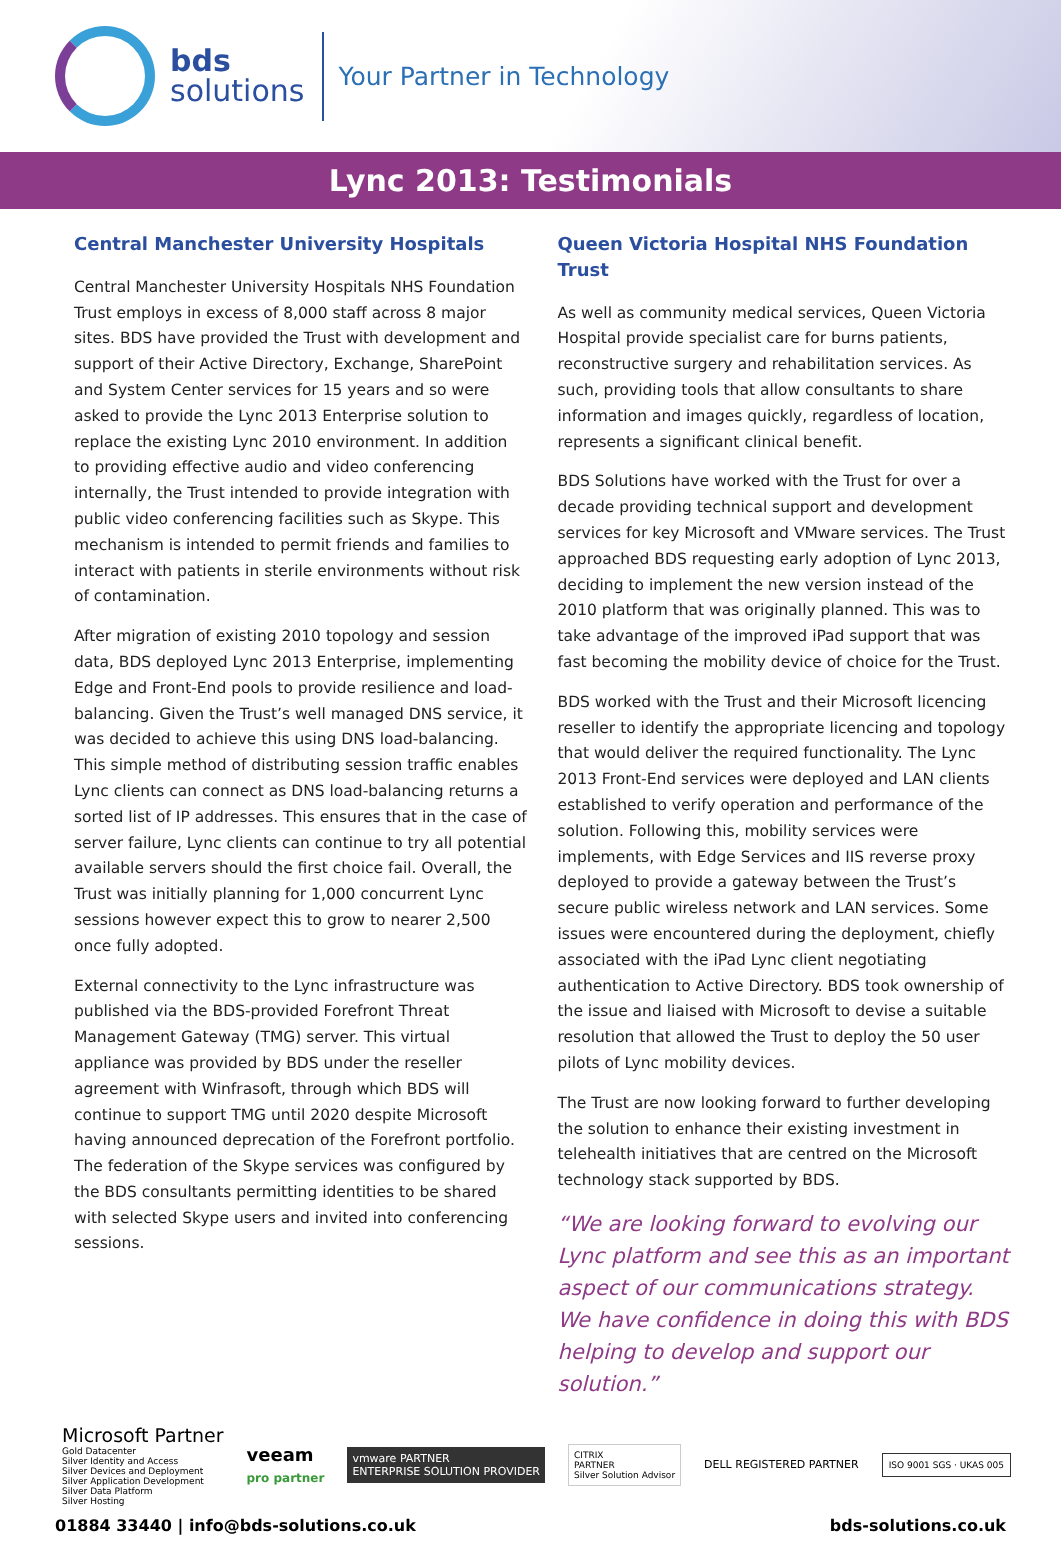bds
solutions
Your Partner in Technology
Lync 2013: Testimonials
Central Manchester University Hospitals
Central Manchester University Hospitals NHS Foundation Trust employs in excess of 8,000 staff across 8 major sites. BDS have provided the Trust with development and support of their Active Directory, Exchange, SharePoint and System Center services for 15 years and so were asked to provide the Lync 2013 Enterprise solution to replace the existing Lync 2010 environment. In addition to providing effective audio and video conferencing internally, the Trust intended to provide integration with public video conferencing facilities such as Skype. This mechanism is intended to permit friends and families to interact with patients in sterile environments without risk of contamination.
After migration of existing 2010 topology and session data, BDS deployed Lync 2013 Enterprise, implementing Edge and Front-End pools to provide resilience and load-balancing. Given the Trust’s well managed DNS service, it was decided to achieve this using DNS load-balancing. This simple method of distributing session traffic enables Lync clients can connect as DNS load-balancing returns a sorted list of IP addresses. This ensures that in the case of server failure, Lync clients can continue to try all potential available servers should the first choice fail. Overall, the Trust was initially planning for 1,000 concurrent Lync sessions however expect this to grow to nearer 2,500 once fully adopted.
External connectivity to the Lync infrastructure was published via the BDS-provided Forefront Threat Management Gateway (TMG) server. This virtual appliance was provided by BDS under the reseller agreement with Winfrasoft, through which BDS will continue to support TMG until 2020 despite Microsoft having announced deprecation of the Forefront portfolio. The federation of the Skype services was configured by the BDS consultants permitting identities to be shared with selected Skype users and invited into conferencing sessions.
Queen Victoria Hospital NHS Foundation Trust
As well as community medical services, Queen Victoria Hospital provide specialist care for burns patients, reconstructive surgery and rehabilitation services. As such, providing tools that allow consultants to share information and images quickly, regardless of location, represents a significant clinical benefit.
BDS Solutions have worked with the Trust for over a decade providing technical support and development services for key Microsoft and VMware services. The Trust approached BDS requesting early adoption of Lync 2013, deciding to implement the new version instead of the 2010 platform that was originally planned. This was to take advantage of the improved iPad support that was fast becoming the mobility device of choice for the Trust.
BDS worked with the Trust and their Microsoft licencing reseller to identify the appropriate licencing and topology that would deliver the required functionality. The Lync 2013 Front-End services were deployed and LAN clients established to verify operation and performance of the solution. Following this, mobility services were implements, with Edge Services and IIS reverse proxy deployed to provide a gateway between the Trust’s secure public wireless network and LAN services. Some issues were encountered during the deployment, chiefly associated with the iPad Lync client negotiating authentication to Active Directory. BDS took ownership of the issue and liaised with Microsoft to devise a suitable resolution that allowed the Trust to deploy the 50 user pilots of Lync mobility devices.
The Trust are now looking forward to further developing the solution to enhance their existing investment in telehealth initiatives that are centred on the Microsoft technology stack supported by BDS.
“We are looking forward to evolving our Lync platform and see this as an important aspect of our communications strategy. We have confidence in doing this with BDS helping to develop and support our solution.”
Microsoft Partner
Gold Datacenter
Silver Identity and Access
Silver Devices and Deployment
Silver Application Development
Silver Data Platform
Silver Hosting
veeam
pro partner
vmware PARTNER
ENTERPRISE SOLUTION PROVIDER
CITRIX
PARTNER
Silver Solution Advisor
DELL REGISTERED PARTNER
ISO 9001 SGS · UKAS 005
01884 33440 | info@bds-solutions.co.uk bds-solutions.co.uk